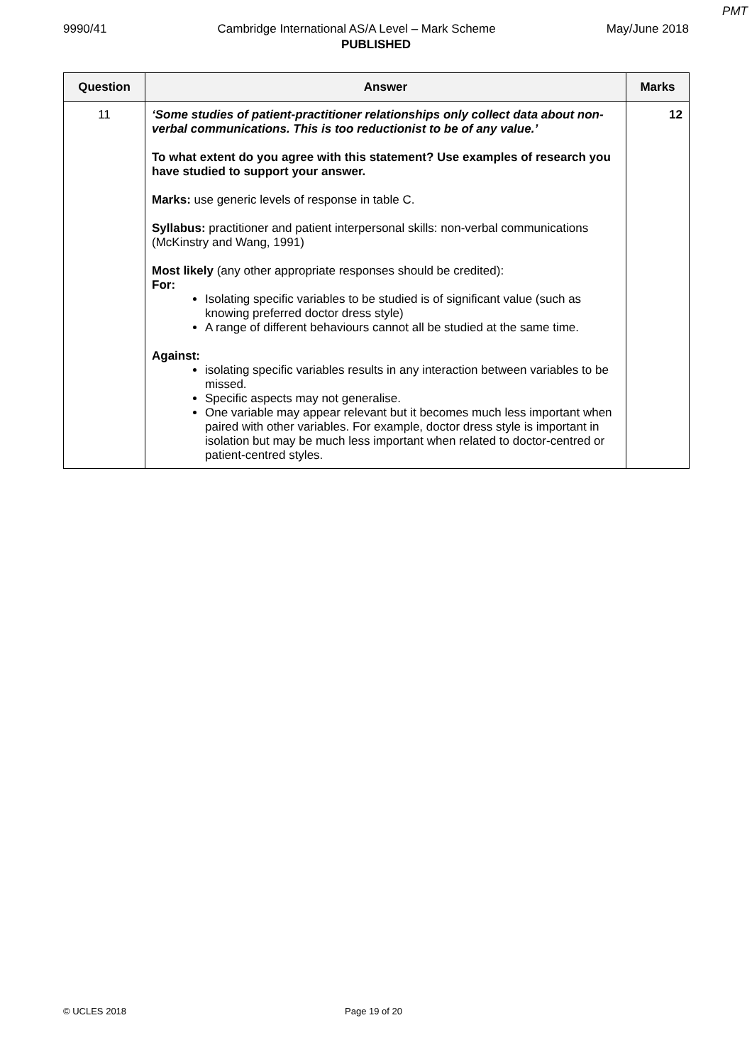PMT
9990/41 Cambridge International AS/A Level – Mark Scheme May/June 2018
PUBLISHED
| Question | Answer | Marks |
| --- | --- | --- |
| 11 | ‘Some studies of patient-practitioner relationships only collect data about non-verbal communications. This is too reductionist to be of any value.’ To what extent do you agree with this statement? Use examples of research you have studied to support your answer. Marks: use generic levels of response in table C. Syllabus: practitioner and patient interpersonal skills: non-verbal communications (McKinstry and Wang, 1991) Most likely (any other appropriate responses should be credited): For: Isolating specific variables to be studied is of significant value (such as knowing preferred doctor dress style) A range of different behaviours cannot all be studied at the same time. Against: isolating specific variables results in any interaction between variables to be missed. Specific aspects may not generalise. One variable may appear relevant but it becomes much less important when paired with other variables. For example, doctor dress style is important in isolation but may be much less important when related to doctor-centred or patient-centred styles. | 12 |
© UCLES 2018 Page 19 of 20